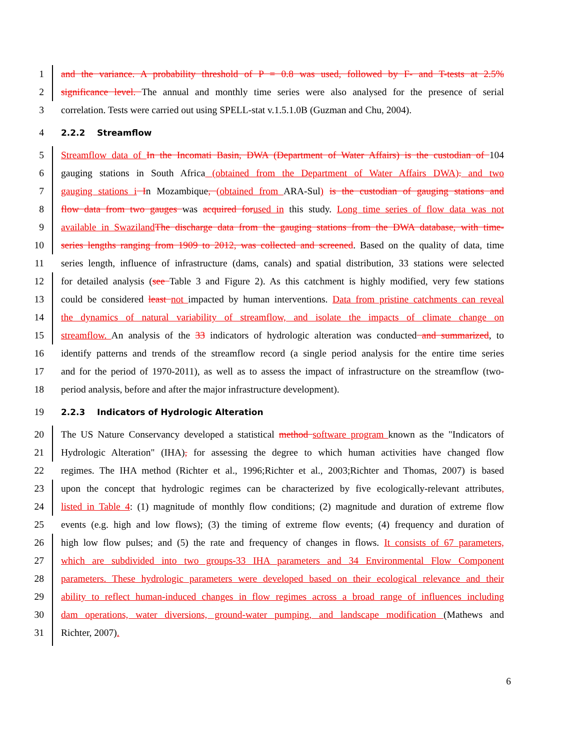1 and the variance. A probability threshold of P = 0.8 was used, followed by F- and T-tests at 2.5%
2 significance level. The annual and monthly time series were also analysed for the presence of serial
3 correlation. Tests were carried out using SPELL-stat v.1.5.1.0B (Guzman and Chu, 2004).
4 2.2.2 Streamflow
5 Streamflow data of In the Incomati Basin, DWA (Department of Water Affairs) is the custodian of 104
6 gauging stations in South Africa (obtained from the Department of Water Affairs DWA). and two
7 gauging stations i In Mozambique, (obtained from ARA-Sul) is the custodian of gauging stations and
8 flow data from two gauges was acquired for used in this study. Long time series of flow data was not
9 available in Swaziland The discharge data from the gauging stations from the DWA database, with time-
10 series lengths ranging from 1909 to 2012, was collected and screened. Based on the quality of data, time
11 series length, influence of infrastructure (dams, canals) and spatial distribution, 33 stations were selected
12 for detailed analysis (see Table 3 and Figure 2). As this catchment is highly modified, very few stations
13 could be considered least not impacted by human interventions. Data from pristine catchments can reveal
14 the dynamics of natural variability of streamflow, and isolate the impacts of climate change on
15 streamflow. An analysis of the 33 indicators of hydrologic alteration was conducted and summarized, to
16 identify patterns and trends of the streamflow record (a single period analysis for the entire time series
17 and for the period of 1970-2011), as well as to assess the impact of infrastructure on the streamflow (two-
18 period analysis, before and after the major infrastructure development).
19 2.2.3 Indicators of Hydrologic Alteration
20 The US Nature Conservancy developed a statistical method software program known as the "Indicators of
21 Hydrologic Alteration" (IHA), for assessing the degree to which human activities have changed flow
22 regimes. The IHA method (Richter et al., 1996;Richter et al., 2003;Richter and Thomas, 2007) is based
23 upon the concept that hydrologic regimes can be characterized by five ecologically-relevant attributes,
24 listed in Table 4: (1) magnitude of monthly flow conditions; (2) magnitude and duration of extreme flow
25 events (e.g. high and low flows); (3) the timing of extreme flow events; (4) frequency and duration of
26 high low flow pulses; and (5) the rate and frequency of changes in flows. It consists of 67 parameters,
27 which are subdivided into two groups-33 IHA parameters and 34 Environmental Flow Component
28 parameters. These hydrologic parameters were developed based on their ecological relevance and their
29 ability to reflect human-induced changes in flow regimes across a broad range of influences including
30 dam operations, water diversions, ground-water pumping, and landscape modification (Mathews and
31 Richter, 2007).
6